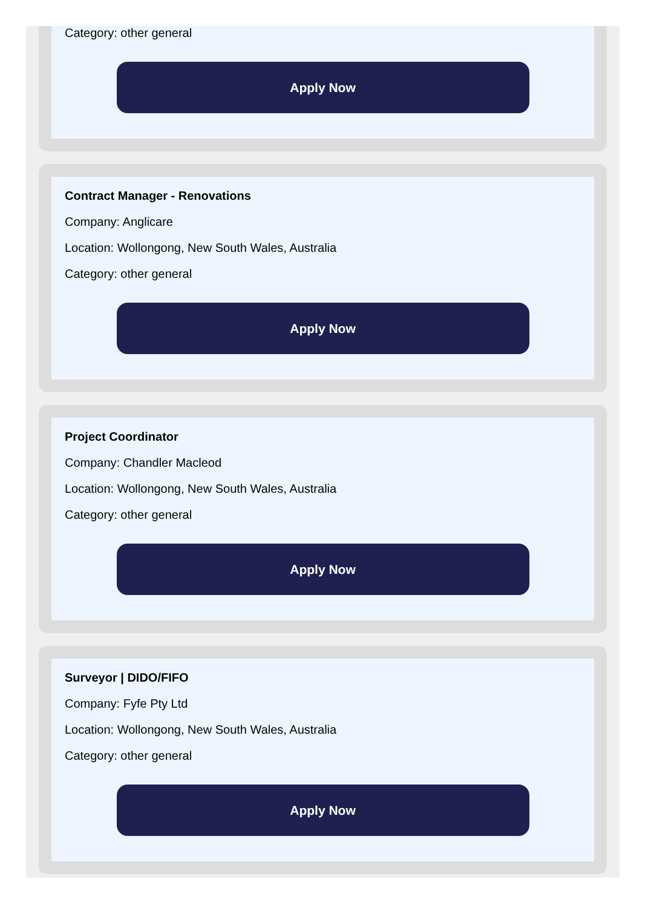Category: other general
Apply Now
Contract Manager - Renovations
Company: Anglicare
Location: Wollongong, New South Wales, Australia
Category: other general
Apply Now
Project Coordinator
Company: Chandler Macleod
Location: Wollongong, New South Wales, Australia
Category: other general
Apply Now
Surveyor | DIDO/FIFO
Company: Fyfe Pty Ltd
Location: Wollongong, New South Wales, Australia
Category: other general
Apply Now